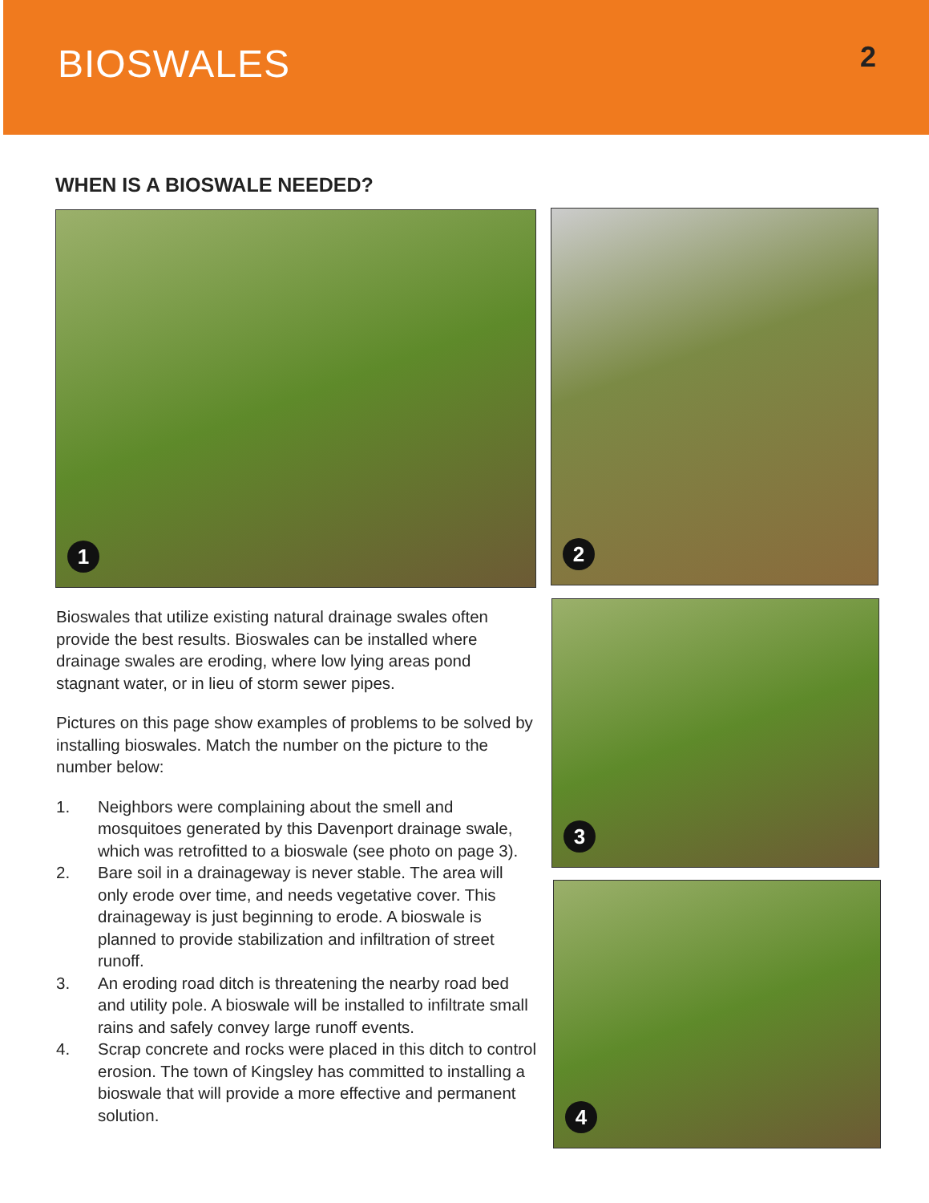BIOSWALES
2
WHEN IS A BIOSWALE NEEDED?
1 2
3
4
Bioswales that utilize existing natural drainage swales often provide the best results. Bioswales can be installed where drainage swales are eroding, where low lying areas pond stagnant water, or in lieu of storm sewer pipes.
Pictures on this page show examples of problems to be solved by installing bioswales. Match the number on the picture to the number below:
1. Neighbors were complaining about the smell and mosquitoes generated by this Davenport drainage swale, which was retrofitted to a bioswale (see photo on page 3).
2. Bare soil in a drainageway is never stable. The area will only erode over time, and needs vegetative cover. This drainageway is just beginning to erode. A bioswale is planned to provide stabilization and infiltration of street runoff.
3. An eroding road ditch is threatening the nearby road bed and utility pole. A bioswale will be installed to infiltrate small rains and safely convey large runoff events.
4. Scrap concrete and rocks were placed in this ditch to control erosion. The town of Kingsley has committed to installing a bioswale that will provide a more effective and permanent solution.